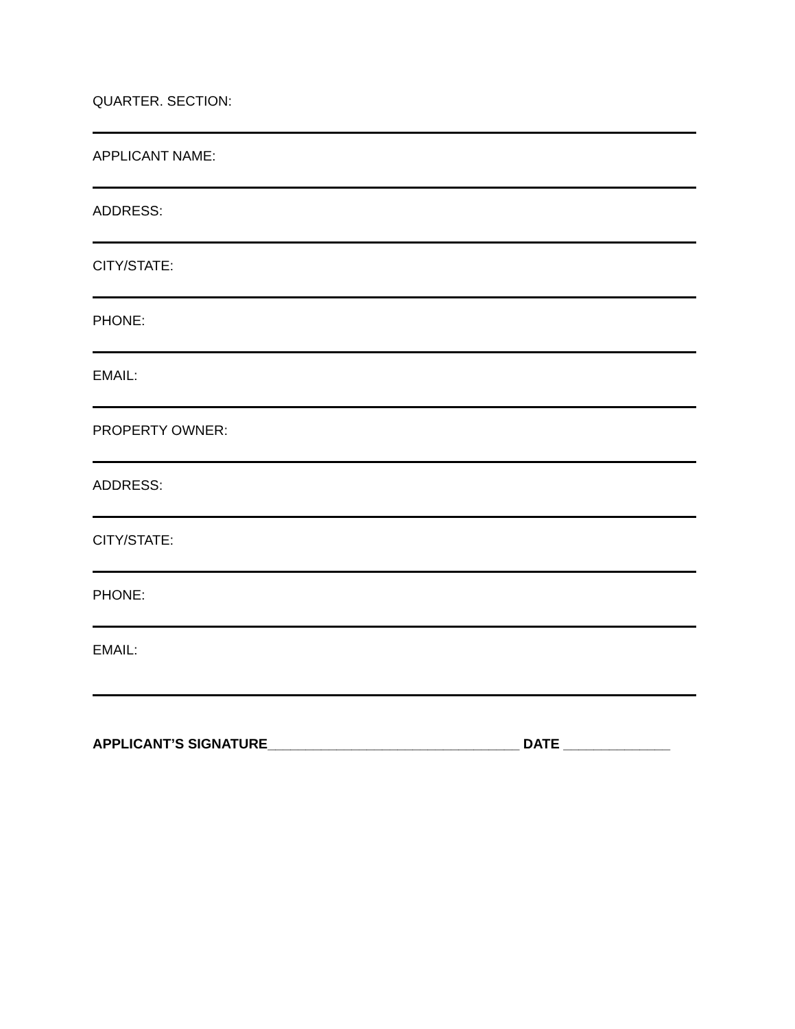QUARTER. SECTION:
APPLICANT NAME:
ADDRESS:
CITY/STATE:
PHONE:
EMAIL:
PROPERTY OWNER:
ADDRESS:
CITY/STATE:
PHONE:
EMAIL:
APPLICANT’S SIGNATURE_________________________________ DATE ______________